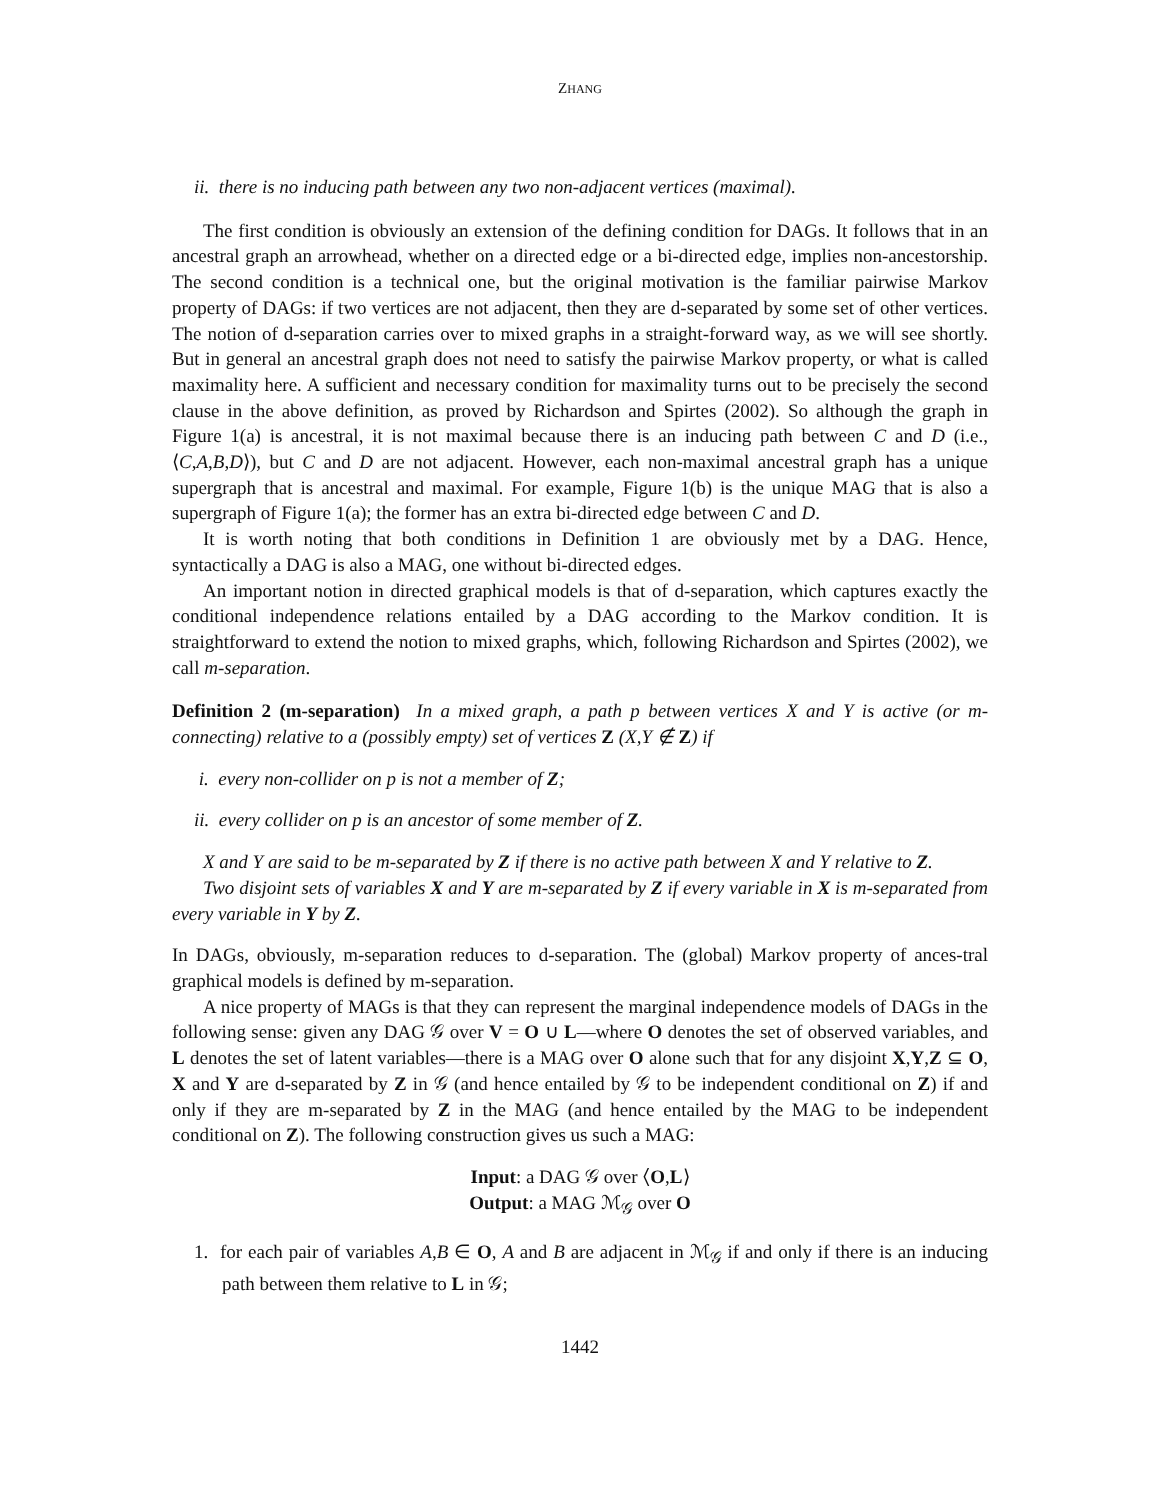ZHANG
ii. there is no inducing path between any two non-adjacent vertices (maximal).
The first condition is obviously an extension of the defining condition for DAGs. It follows that in an ancestral graph an arrowhead, whether on a directed edge or a bi-directed edge, implies non-ancestorship. The second condition is a technical one, but the original motivation is the familiar pairwise Markov property of DAGs: if two vertices are not adjacent, then they are d-separated by some set of other vertices. The notion of d-separation carries over to mixed graphs in a straight-forward way, as we will see shortly. But in general an ancestral graph does not need to satisfy the pairwise Markov property, or what is called maximality here. A sufficient and necessary condition for maximality turns out to be precisely the second clause in the above definition, as proved by Richardson and Spirtes (2002). So although the graph in Figure 1(a) is ancestral, it is not maximal because there is an inducing path between C and D (i.e., ⟨C,A,B,D⟩), but C and D are not adjacent. However, each non-maximal ancestral graph has a unique supergraph that is ancestral and maximal. For example, Figure 1(b) is the unique MAG that is also a supergraph of Figure 1(a); the former has an extra bi-directed edge between C and D.
It is worth noting that both conditions in Definition 1 are obviously met by a DAG. Hence, syntactically a DAG is also a MAG, one without bi-directed edges.
An important notion in directed graphical models is that of d-separation, which captures exactly the conditional independence relations entailed by a DAG according to the Markov condition. It is straightforward to extend the notion to mixed graphs, which, following Richardson and Spirtes (2002), we call m-separation.
Definition 2 (m-separation) In a mixed graph, a path p between vertices X and Y is active (or m-connecting) relative to a (possibly empty) set of vertices Z (X,Y ∉ Z) if
i. every non-collider on p is not a member of Z;
ii. every collider on p is an ancestor of some member of Z.
X and Y are said to be m-separated by Z if there is no active path between X and Y relative to Z.
Two disjoint sets of variables X and Y are m-separated by Z if every variable in X is m-separated from every variable in Y by Z.
In DAGs, obviously, m-separation reduces to d-separation. The (global) Markov property of ances-tral graphical models is defined by m-separation.
A nice property of MAGs is that they can represent the marginal independence models of DAGs in the following sense: given any DAG 𝒢 over V = O ∪ L—where O denotes the set of observed variables, and L denotes the set of latent variables—there is a MAG over O alone such that for any disjoint X,Y,Z ⊆ O, X and Y are d-separated by Z in 𝒢 (and hence entailed by 𝒢 to be independent conditional on Z) if and only if they are m-separated by Z in the MAG (and hence entailed by the MAG to be independent conditional on Z). The following construction gives us such a MAG:
Input: a DAG 𝒢 over ⟨O,L⟩
Output: a MAG ℳ<sub>𝒢</sub> over O
1. for each pair of variables A,B ∈ O, A and B are adjacent in ℳ<sub>𝒢</sub> if and only if there is an inducing path between them relative to L in 𝒢;
1442